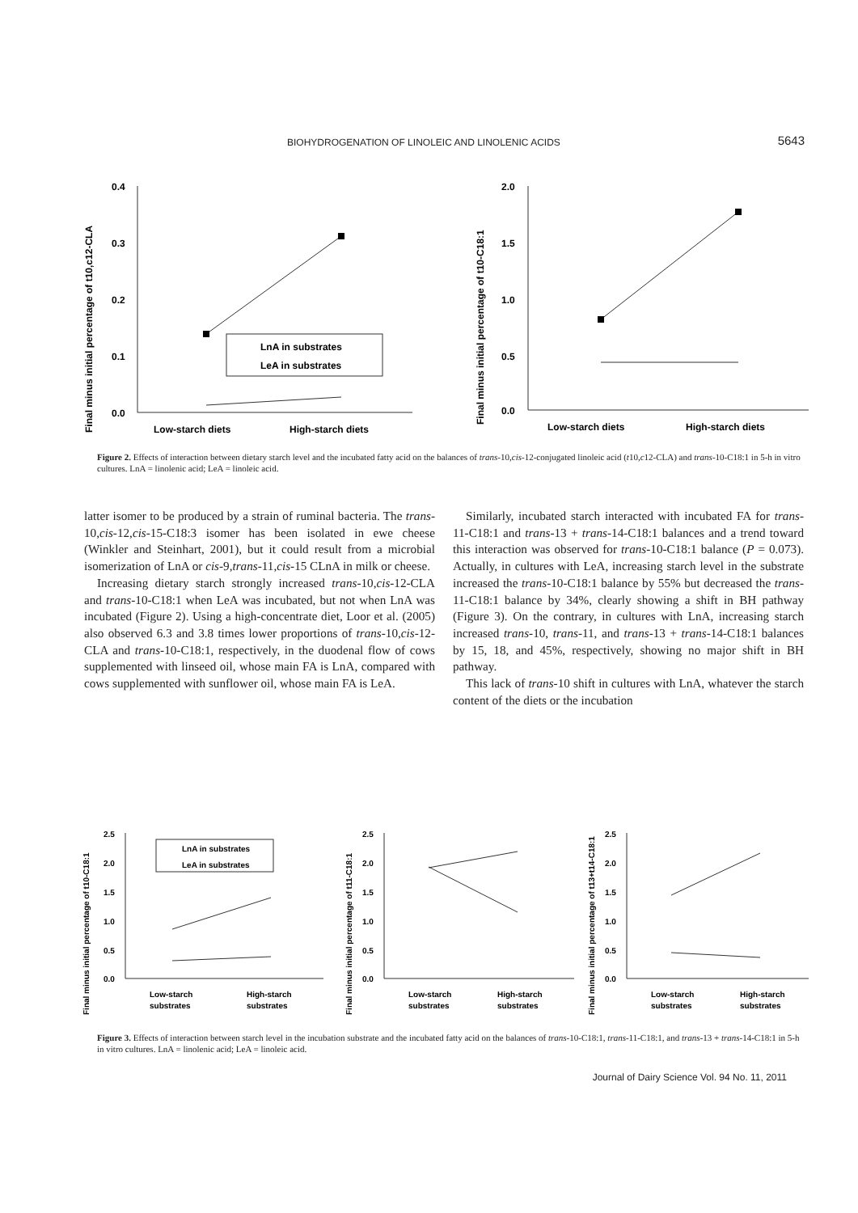BIOHYDROGENATION OF LINOLEIC AND LINOLENIC ACIDS 5643
Final minus initial percentage of t10,c12-CLA
0.4
0.3
0.2
0.1
0.0
LnA in substrates
LeA in substrates
Low-starch diets
High-starch diets
Final minus initial percentage of t10-C18:1
2.0
1.5
1.0
0.5
0.0
Low-starch diets
High-starch diets
Figure 2. Effects of interaction between dietary starch level and the incubated fatty acid on the balances of trans-10,cis-12-conjugated linoleic acid (t10,c12-CLA) and trans-10-C18:1 in 5-h in vitro cultures. LnA = linolenic acid; LeA = linoleic acid.
latter isomer to be produced by a strain of ruminal bacteria. The trans-10,cis-12,cis-15-C18:3 isomer has been isolated in ewe cheese (Winkler and Steinhart, 2001), but it could result from a microbial isomerization of LnA or cis-9,trans-11,cis-15 CLnA in milk or cheese.
Increasing dietary starch strongly increased trans-10,cis-12-CLA and trans-10-C18:1 when LeA was incubated, but not when LnA was incubated (Figure 2). Using a high-concentrate diet, Loor et al. (2005) also observed 6.3 and 3.8 times lower proportions of trans-10,cis-12-CLA and trans-10-C18:1, respectively, in the duodenal flow of cows supplemented with linseed oil, whose main FA is LnA, compared with cows supplemented with sunflower oil, whose main FA is LeA.
Similarly, incubated starch interacted with incubated FA for trans-11-C18:1 and trans-13 + trans-14-C18:1 balances and a trend toward this interaction was observed for trans-10-C18:1 balance (P = 0.073). Actually, in cultures with LeA, increasing starch level in the substrate increased the trans-10-C18:1 balance by 55% but decreased the trans-11-C18:1 balance by 34%, clearly showing a shift in BH pathway (Figure 3). On the contrary, in cultures with LnA, increasing starch increased trans-10, trans-11, and trans-13 + trans-14-C18:1 balances by 15, 18, and 45%, respectively, showing no major shift in BH pathway.
This lack of trans-10 shift in cultures with LnA, whatever the starch content of the diets or the incubation
Final minus initial percentage of t10-C18:1
2.5
2.0
1.5
1.0
0.5
0.0
LnA in substrates
LeA in substrates
Low-starch
substrates
High-starch
substrates
Final minus initial percentage of t11-C18:1
2.5
2.0
1.5
1.0
0.5
0.0
Low-starch
substrates
High-starch
substrates
Final minus initial percentage of t13+t14-C18:1
2.5
2.0
1.5
1.0
0.5
0.0
Low-starch
substrates
High-starch
substrates
Figure 3. Effects of interaction between starch level in the incubation substrate and the incubated fatty acid on the balances of trans-10-C18:1, trans-11-C18:1, and trans-13 + trans-14-C18:1 in 5-h in vitro cultures. LnA = linolenic acid; LeA = linoleic acid.
Journal of Dairy Science Vol. 94 No. 11, 2011